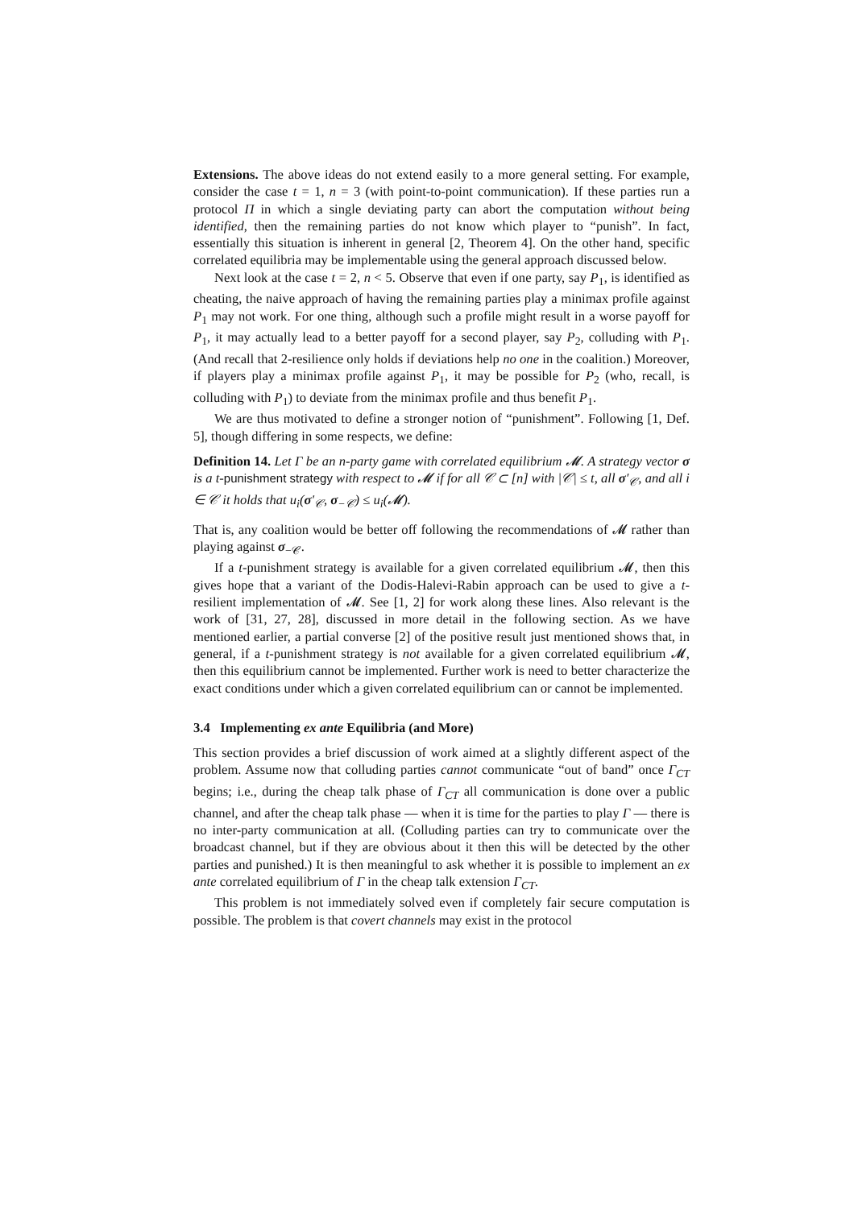Extensions. The above ideas do not extend easily to a more general setting. For example, consider the case t = 1, n = 3 (with point-to-point communication). If these parties run a protocol Π in which a single deviating party can abort the computation without being identified, then the remaining parties do not know which player to “punish”. In fact, essentially this situation is inherent in general [2, Theorem 4]. On the other hand, specific correlated equilibria may be implementable using the general approach discussed below.
Next look at the case t = 2, n < 5. Observe that even if one party, say P<sub>1</sub>, is identified as cheating, the naive approach of having the remaining parties play a minimax profile against P<sub>1</sub> may not work. For one thing, although such a profile might result in a worse payoff for P<sub>1</sub>, it may actually lead to a better payoff for a second player, say P<sub>2</sub>, colluding with P<sub>1</sub>. (And recall that 2-resilience only holds if deviations help no one in the coalition.) Moreover, if players play a minimax profile against P<sub>1</sub>, it may be possible for P<sub>2</sub> (who, recall, is colluding with P<sub>1</sub>) to deviate from the minimax profile and thus benefit P<sub>1</sub>.
We are thus motivated to define a stronger notion of “punishment”. Following [1, Def. 5], though differing in some respects, we define:
Definition 14. Let Γ be an n-party game with correlated equilibrium 𝓜. A strategy vector σ is a t-punishment strategy with respect to 𝓜 if for all 𝒞 ⊂ [n] with |𝒞| ≤ t, all σ′<sub>𝒞</sub>, and all i ∈ 𝒞 it holds that u<sub>i</sub>(σ′<sub>𝒞</sub>, σ<sub>−𝒞</sub>) ≤ u<sub>i</sub>(𝓜).
That is, any coalition would be better off following the recommendations of 𝓜 rather than playing against σ<sub>−𝒞</sub>.
If a t-punishment strategy is available for a given correlated equilibrium 𝓜, then this gives hope that a variant of the Dodis-Halevi-Rabin approach can be used to give a t-resilient implementation of 𝓜. See [1, 2] for work along these lines. Also relevant is the work of [31, 27, 28], discussed in more detail in the following section. As we have mentioned earlier, a partial converse [2] of the positive result just mentioned shows that, in general, if a t-punishment strategy is not available for a given correlated equilibrium 𝓜, then this equilibrium cannot be implemented. Further work is need to better characterize the exact conditions under which a given correlated equilibrium can or cannot be implemented.
3.4 Implementing ex ante Equilibria (and More)
This section provides a brief discussion of work aimed at a slightly different aspect of the problem. Assume now that colluding parties cannot communicate “out of band” once Γ<sub>CT</sub> begins; i.e., during the cheap talk phase of Γ<sub>CT</sub> all communication is done over a public channel, and after the cheap talk phase — when it is time for the parties to play Γ — there is no inter-party communication at all. (Colluding parties can try to communicate over the broadcast channel, but if they are obvious about it then this will be detected by the other parties and punished.) It is then meaningful to ask whether it is possible to implement an ex ante correlated equilibrium of Γ in the cheap talk extension Γ<sub>CT</sub>.
This problem is not immediately solved even if completely fair secure computation is possible. The problem is that covert channels may exist in the protocol